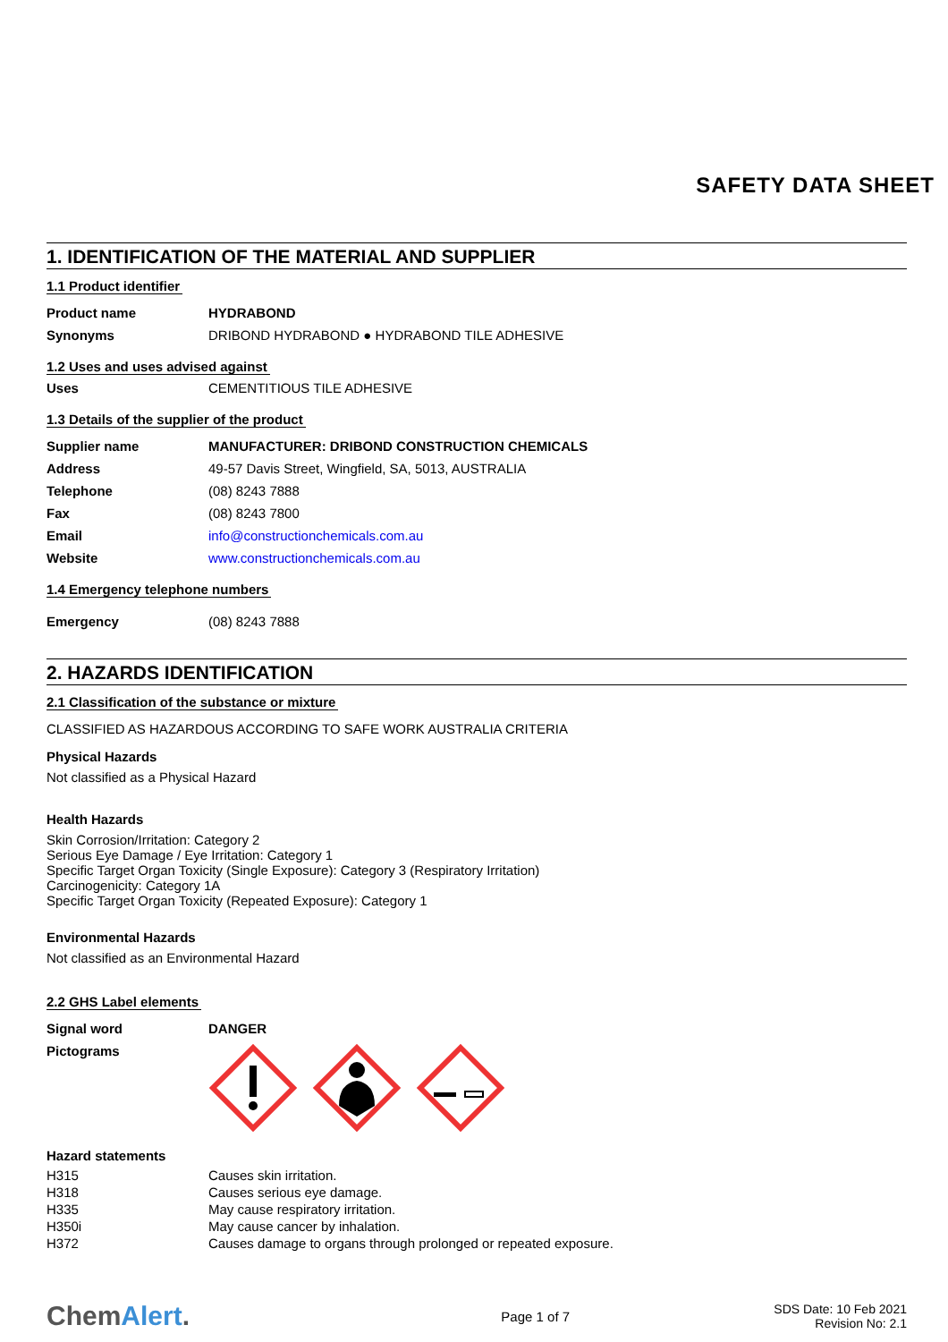SAFETY DATA SHEET
1. IDENTIFICATION OF THE MATERIAL AND SUPPLIER
1.1 Product identifier
Product name HYDRABOND
Synonyms DRIBOND HYDRABOND ● HYDRABOND TILE ADHESIVE
1.2 Uses and uses advised against
Uses CEMENTITIOUS TILE ADHESIVE
1.3 Details of the supplier of the product
Supplier name MANUFACTURER: DRIBOND CONSTRUCTION CHEMICALS
Address 49-57 Davis Street, Wingfield, SA, 5013, AUSTRALIA
Telephone (08) 8243 7888
Fax (08) 8243 7800
Email info@constructionchemicals.com.au
Website www.constructionchemicals.com.au
1.4 Emergency telephone numbers
Emergency (08) 8243 7888
2. HAZARDS IDENTIFICATION
2.1 Classification of the substance or mixture
CLASSIFIED AS HAZARDOUS ACCORDING TO SAFE WORK AUSTRALIA CRITERIA
Physical Hazards
Not classified as a Physical Hazard
Health Hazards
Skin Corrosion/Irritation: Category 2
Serious Eye Damage / Eye Irritation: Category 1
Specific Target Organ Toxicity (Single Exposure): Category 3 (Respiratory Irritation)
Carcinogenicity: Category 1A
Specific Target Organ Toxicity (Repeated Exposure): Category 1
Environmental Hazards
Not classified as an Environmental Hazard
2.2 GHS Label elements
Signal word DANGER
Pictograms
Hazard statements
H315 Causes skin irritation.
H318 Causes serious eye damage.
H335 May cause respiratory irritation.
H350i May cause cancer by inhalation.
H372 Causes damage to organs through prolonged or repeated exposure.
ChemAlert.
Page 1 of 7
SDS Date: 10 Feb 2021
Revision No: 2.1